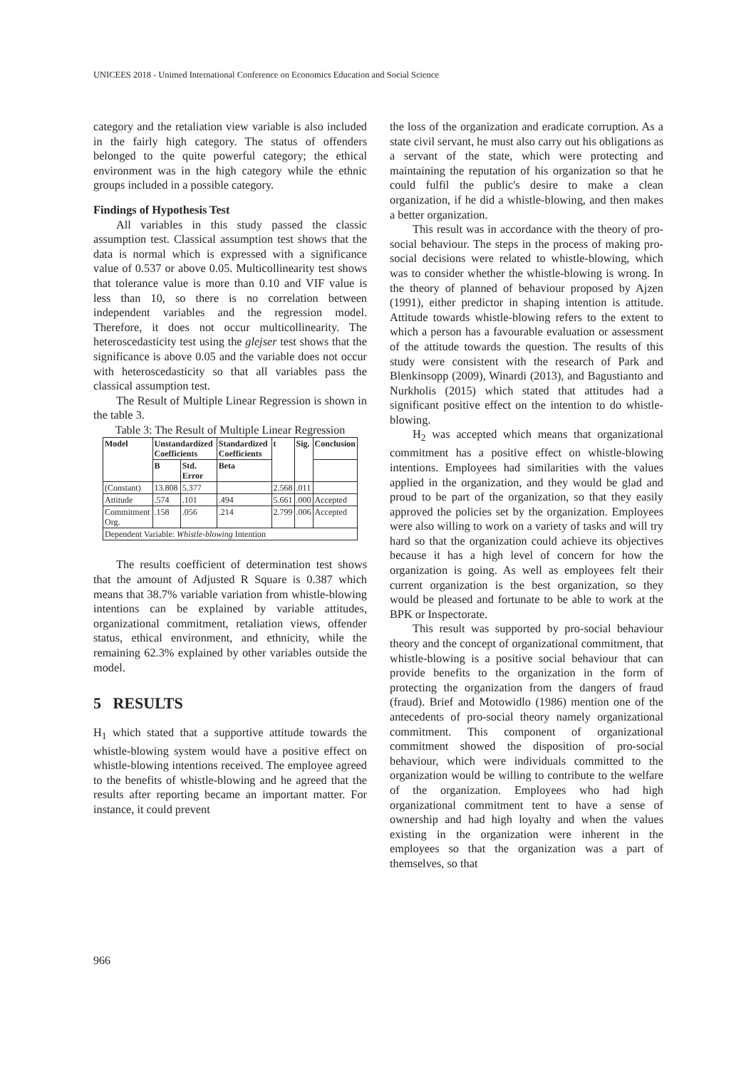UNICEES 2018 - Unimed International Conference on Economics Education and Social Science
category and the retaliation view variable is also included in the fairly high category. The status of offenders belonged to the quite powerful category; the ethical environment was in the high category while the ethnic groups included in a possible category.
Findings of Hypothesis Test
All variables in this study passed the classic assumption test. Classical assumption test shows that the data is normal which is expressed with a significance value of 0.537 or above 0.05. Multicollinearity test shows that tolerance value is more than 0.10 and VIF value is less than 10, so there is no correlation between independent variables and the regression model. Therefore, it does not occur multicollinearity. The heteroscedasticity test using the glejser test shows that the significance is above 0.05 and the variable does not occur with heteroscedasticity so that all variables pass the classical assumption test.
The Result of Multiple Linear Regression is shown in the table 3.
Table 3: The Result of Multiple Linear Regression
| Model | Unstandardized Coefficients | | Standardized Coefficients | t | Sig. | Conclusion |
| --- | --- | --- | --- | --- | --- | --- |
| | B | Std. Error | Beta | | | |
| (Constant) | 13.808 | 5.377 | | 2.568 | .011 | |
| Attitude | .574 | .101 | .494 | 5.661 | .000 | Accepted |
| Commitment Org. | .158 | .056 | .214 | 2.799 | .006 | Accepted |
| Dependent Variable: Whistle-blowing Intention | | | | | | |
The results coefficient of determination test shows that the amount of Adjusted R Square is 0.387 which means that 38.7% variable variation from whistle-blowing intentions can be explained by variable attitudes, organizational commitment, retaliation views, offender status, ethical environment, and ethnicity, while the remaining 62.3% explained by other variables outside the model.
5 RESULTS
H<sub>1</sub> which stated that a supportive attitude towards the whistle-blowing system would have a positive effect on whistle-blowing intentions received. The employee agreed to the benefits of whistle-blowing and he agreed that the results after reporting became an important matter. For instance, it could prevent
the loss of the organization and eradicate corruption. As a state civil servant, he must also carry out his obligations as a servant of the state, which were protecting and maintaining the reputation of his organization so that he could fulfil the public's desire to make a clean organization, if he did a whistle-blowing, and then makes a better organization.
This result was in accordance with the theory of pro-social behaviour. The steps in the process of making pro-social decisions were related to whistle-blowing, which was to consider whether the whistle-blowing is wrong. In the theory of planned of behaviour proposed by Ajzen (1991), either predictor in shaping intention is attitude. Attitude towards whistle-blowing refers to the extent to which a person has a favourable evaluation or assessment of the attitude towards the question. The results of this study were consistent with the research of Park and Blenkinsopp (2009), Winardi (2013), and Bagustianto and Nurkholis (2015) which stated that attitudes had a significant positive effect on the intention to do whistle-blowing.
H<sub>2</sub> was accepted which means that organizational commitment has a positive effect on whistle-blowing intentions. Employees had similarities with the values applied in the organization, and they would be glad and proud to be part of the organization, so that they easily approved the policies set by the organization. Employees were also willing to work on a variety of tasks and will try hard so that the organization could achieve its objectives because it has a high level of concern for how the organization is going. As well as employees felt their current organization is the best organization, so they would be pleased and fortunate to be able to work at the BPK or Inspectorate.
This result was supported by pro-social behaviour theory and the concept of organizational commitment, that whistle-blowing is a positive social behaviour that can provide benefits to the organization in the form of protecting the organization from the dangers of fraud (fraud). Brief and Motowidlo (1986) mention one of the antecedents of pro-social theory namely organizational commitment. This component of organizational commitment showed the disposition of pro-social behaviour, which were individuals committed to the organization would be willing to contribute to the welfare of the organization. Employees who had high organizational commitment tent to have a sense of ownership and had high loyalty and when the values existing in the organization were inherent in the employees so that the organization was a part of themselves, so that
966